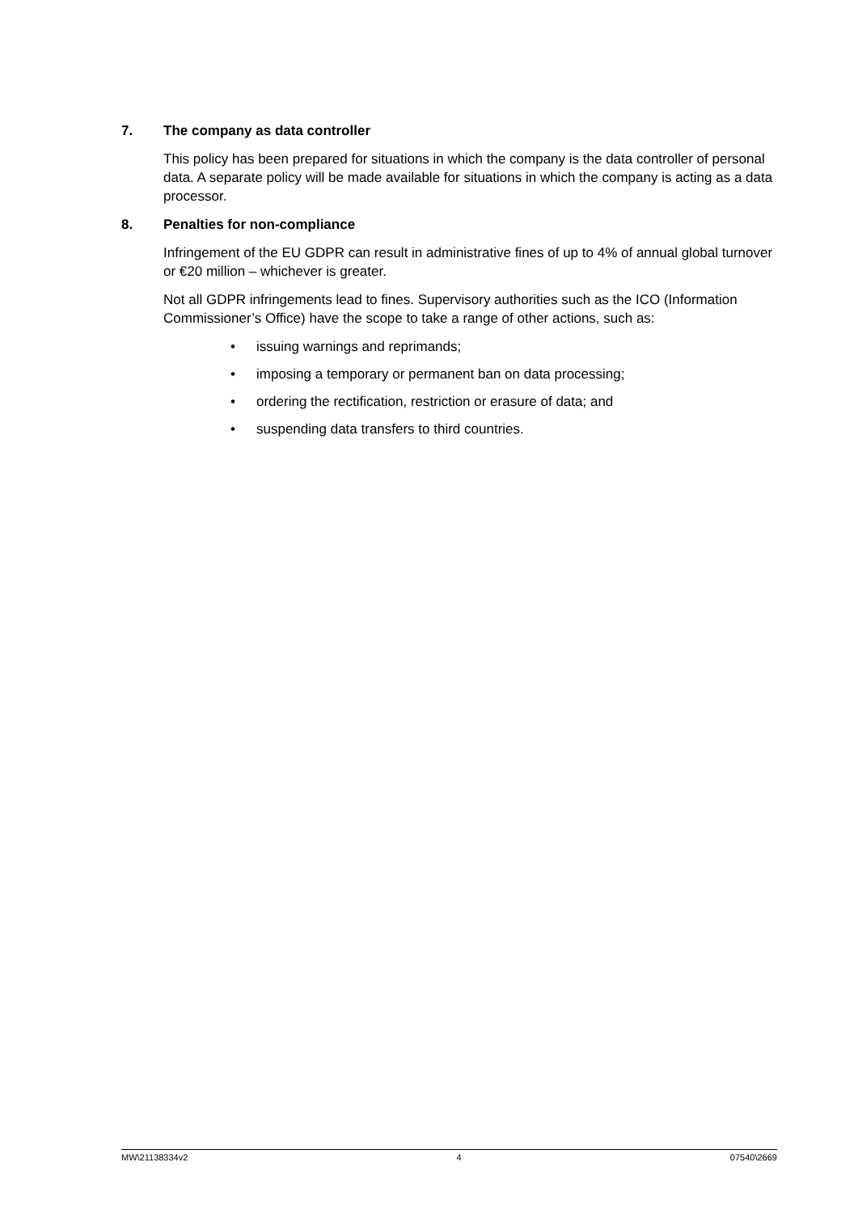7. The company as data controller
This policy has been prepared for situations in which the company is the data controller of personal data. A separate policy will be made available for situations in which the company is acting as a data processor.
8. Penalties for non-compliance
Infringement of the EU GDPR can result in administrative fines of up to 4% of annual global turnover or €20 million – whichever is greater.
Not all GDPR infringements lead to fines. Supervisory authorities such as the ICO (Information Commissioner’s Office) have the scope to take a range of other actions, such as:
• issuing warnings and reprimands;
• imposing a temporary or permanent ban on data processing;
• ordering the rectification, restriction or erasure of data; and
• suspending data transfers to third countries.
MW\21138334v2 4 07540\2669